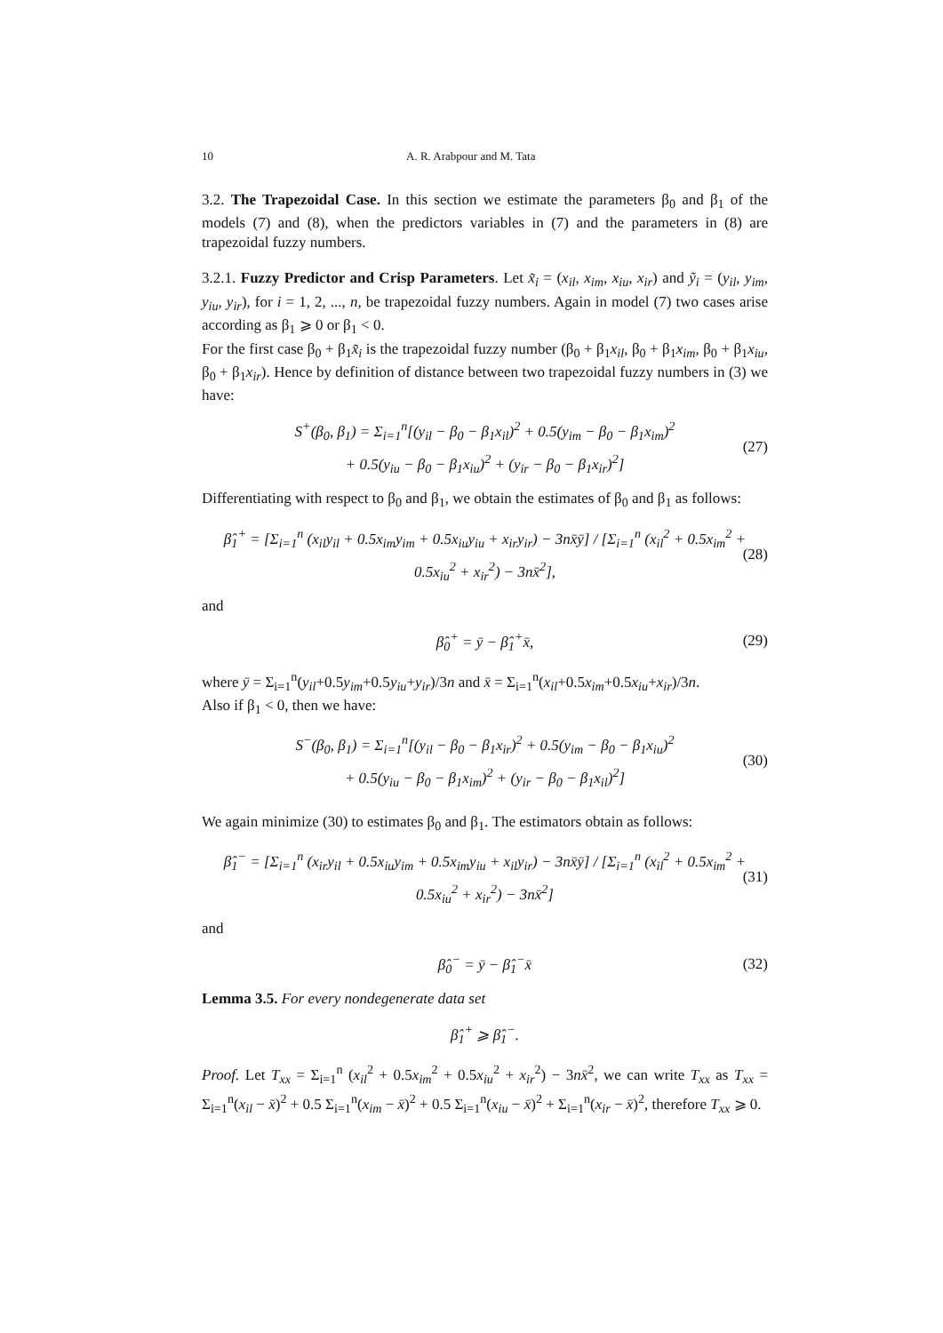10 A. R. Arabpour and M. Tata
3.2. The Trapezoidal Case. In this section we estimate the parameters β<sub>0</sub> and β<sub>1</sub> of the models (7) and (8), when the predictors variables in (7) and the parameters in (8) are trapezoidal fuzzy numbers.
3.2.1. Fuzzy Predictor and Crisp Parameters. Let x̃<sub>i</sub> = (x<sub>il</sub>, x<sub>im</sub>, x<sub>iu</sub>, x<sub>ir</sub>) and ỹ<sub>i</sub> = (y<sub>il</sub>, y<sub>im</sub>, y<sub>iu</sub>, y<sub>ir</sub>), for i = 1, 2, ..., n, be trapezoidal fuzzy numbers. Again in model (7) two cases arise according as β<sub>1</sub> ⩾ 0 or β<sub>1</sub> < 0.
For the first case β<sub>0</sub> + β<sub>1</sub>x̃<sub>i</sub> is the trapezoidal fuzzy number (β<sub>0</sub> + β<sub>1</sub>x<sub>il</sub>, β<sub>0</sub> + β<sub>1</sub>x<sub>im</sub>, β<sub>0</sub> + β<sub>1</sub>x<sub>iu</sub>, β<sub>0</sub> + β<sub>1</sub>x<sub>ir</sub>). Hence by definition of distance between two trapezoidal fuzzy numbers in (3) we have:
S<sup>+</sup>(β<sub>0</sub>, β<sub>1</sub>) = Σ<sub>i=1</sub><sup>n</sup>[(y<sub>il</sub> − β<sub>0</sub> − β<sub>1</sub>x<sub>il</sub>)<sup>2</sup> + 0.5(y<sub>im</sub> − β<sub>0</sub> − β<sub>1</sub>x<sub>im</sub>)<sup>2</sup>
+ 0.5(y<sub>iu</sub> − β<sub>0</sub> − β<sub>1</sub>x<sub>iu</sub>)<sup>2</sup> + (y<sub>ir</sub> − β<sub>0</sub> − β<sub>1</sub>x<sub>ir</sub>)<sup>2</sup>]
(27)
Differentiating with respect to β<sub>0</sub> and β<sub>1</sub>, we obtain the estimates of β<sub>0</sub> and β<sub>1</sub> as follows:
β̂<sub>1</sub><sup>+</sup> = [Σ<sub>i=1</sub><sup>n</sup> (x<sub>il</sub>y<sub>il</sub> + 0.5x<sub>im</sub>y<sub>im</sub> + 0.5x<sub>iu</sub>y<sub>iu</sub> + x<sub>ir</sub>y<sub>ir</sub>) − 3nx̄ȳ] / [Σ<sub>i=1</sub><sup>n</sup> (x<sub>il</sub><sup>2</sup> + 0.5x<sub>im</sub><sup>2</sup> + 0.5x<sub>iu</sub><sup>2</sup> + x<sub>ir</sub><sup>2</sup>) − 3nx̄<sup>2</sup>],
(28)
and
β̂<sub>0</sub><sup>+</sup> = ȳ − β̂<sub>1</sub><sup>+</sup>x̄,
(29)
where ȳ = Σ<sub>i=1</sub><sup>n</sup>(y<sub>il</sub>+0.5y<sub>im</sub>+0.5y<sub>iu</sub>+y<sub>ir</sub>)/3n and x̄ = Σ<sub>i=1</sub><sup>n</sup>(x<sub>il</sub>+0.5x<sub>im</sub>+0.5x<sub>iu</sub>+x<sub>ir</sub>)/3n.
Also if β<sub>1</sub> < 0, then we have:
S<sup>−</sup>(β<sub>0</sub>, β<sub>1</sub>) = Σ<sub>i=1</sub><sup>n</sup>[(y<sub>il</sub> − β<sub>0</sub> − β<sub>1</sub>x<sub>ir</sub>)<sup>2</sup> + 0.5(y<sub>im</sub> − β<sub>0</sub> − β<sub>1</sub>x<sub>iu</sub>)<sup>2</sup>
+ 0.5(y<sub>iu</sub> − β<sub>0</sub> − β<sub>1</sub>x<sub>im</sub>)<sup>2</sup> + (y<sub>ir</sub> − β<sub>0</sub> − β<sub>1</sub>x<sub>il</sub>)<sup>2</sup>]
(30)
We again minimize (30) to estimates β<sub>0</sub> and β<sub>1</sub>. The estimators obtain as follows:
β̂<sub>1</sub><sup>−</sup> = [Σ<sub>i=1</sub><sup>n</sup> (x<sub>ir</sub>y<sub>il</sub> + 0.5x<sub>iu</sub>y<sub>im</sub> + 0.5x<sub>im</sub>y<sub>iu</sub> + x<sub>il</sub>y<sub>ir</sub>) − 3nx̄ȳ] / [Σ<sub>i=1</sub><sup>n</sup> (x<sub>il</sub><sup>2</sup> + 0.5x<sub>im</sub><sup>2</sup> + 0.5x<sub>iu</sub><sup>2</sup> + x<sub>ir</sub><sup>2</sup>) − 3nx̄<sup>2</sup>]
(31)
and
β̂<sub>0</sub><sup>−</sup> = ȳ − β̂<sub>1</sub><sup>−</sup>x̄
(32)
Lemma 3.5. For every nondegenerate data set
β̂<sub>1</sub><sup>+</sup> ⩾ β̂<sub>1</sub><sup>−</sup>.
Proof. Let T<sub>xx</sub> = Σ<sub>i=1</sub><sup>n</sup> (x<sub>il</sub><sup>2</sup> + 0.5x<sub>im</sub><sup>2</sup> + 0.5x<sub>iu</sub><sup>2</sup> + x<sub>ir</sub><sup>2</sup>) − 3nx̄<sup>2</sup>, we can write T<sub>xx</sub> as T<sub>xx</sub> = Σ<sub>i=1</sub><sup>n</sup>(x<sub>il</sub> − x̄)<sup>2</sup> + 0.5 Σ<sub>i=1</sub><sup>n</sup>(x<sub>im</sub> − x̄)<sup>2</sup> + 0.5 Σ<sub>i=1</sub><sup>n</sup>(x<sub>iu</sub> − x̄)<sup>2</sup> + Σ<sub>i=1</sub><sup>n</sup>(x<sub>ir</sub> − x̄)<sup>2</sup>, therefore T<sub>xx</sub> ⩾ 0.